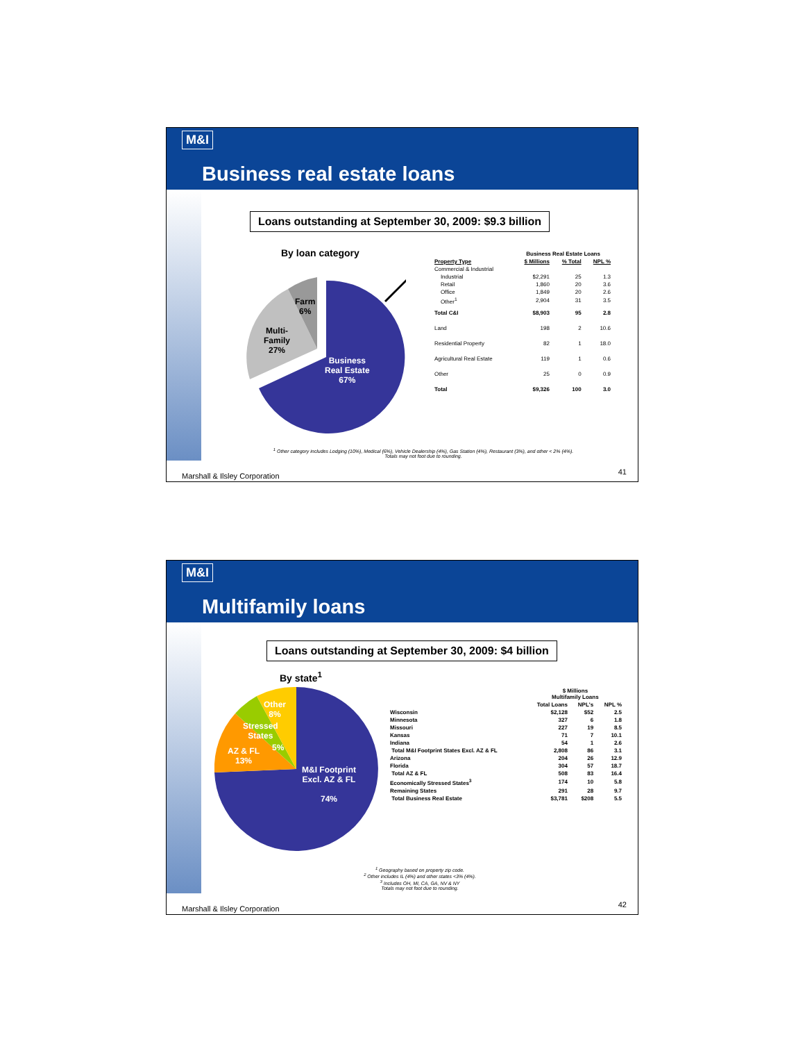M&I
Business real estate loans
Loans outstanding at September 30, 2009: $9.3 billion
By loan category
Farm
6%
Multi-
Family
27%
Business
Real Estate
67%
| | Business Real Estate Loans | | |
| --- | --- | --- | --- |
| Property Type | $ Millions | % Total | NPL % |
| Commercial & Industrial | | | |
| Industrial | $2,291 | 25 | 1.3 |
| Retail | 1,860 | 20 | 3.6 |
| Office | 1,849 | 20 | 2.6 |
| Other<sup>1</sup> | 2,904 | 31 | 3.5 |
| Total C&I | $8,903 | 95 | 2.8 |
| Land | 198 | 2 | 10.6 |
| Residential Property | 82 | 1 | 18.0 |
| Agricultural Real Estate | 119 | 1 | 0.6 |
| Other | 25 | 0 | 0.9 |
| Total | $9,326 | 100 | 3.0 |
<sup>1</sup> Other category includes Lodging (10%), Medical (6%), Vehicle Dealership (4%), Gas Station (4%), Restaurant (3%), and other < 2% (4%).
Totals may not foot due to rounding.
Marshall & Ilsley Corporation 41
M&I
Multifamily loans
Loans outstanding at September 30, 2009: $4 billion
By state<sup>1</sup>
Other
8%
Stressed
States
5%
AZ & FL
13%
M&I Footprint
Excl. AZ & FL
74%
| | $ Millions Multifamily Loans | | |
| --- | --- | --- | --- |
| | Total Loans | NPL's | NPL % |
| Wisconsin | $2,128 | $52 | 2.5 |
| Minnesota | 327 | 6 | 1.8 |
| Missouri | 227 | 19 | 8.5 |
| Kansas | 71 | 7 | 10.1 |
| Indiana | 54 | 1 | 2.6 |
| Total M&I Footprint States Excl. AZ & FL | 2,808 | 86 | 3.1 |
| Arizona | 204 | 26 | 12.9 |
| Florida | 304 | 57 | 18.7 |
| Total AZ & FL | 508 | 83 | 16.4 |
| Economically Stressed States<sup>3</sup> | 174 | 10 | 5.8 |
| Remaining States | 291 | 28 | 9.7 |
| Total Business Real Estate | $3,781 | $208 | 5.5 |
<sup>1</sup> Geography based on property zip code.
<sup>2</sup> Other includes IL (4%) and other states <3% (4%).
<sup>3</sup> Includes OH, MI, CA, GA, NV & NY
Totals may not foot due to rounding.
Marshall & Ilsley Corporation 42